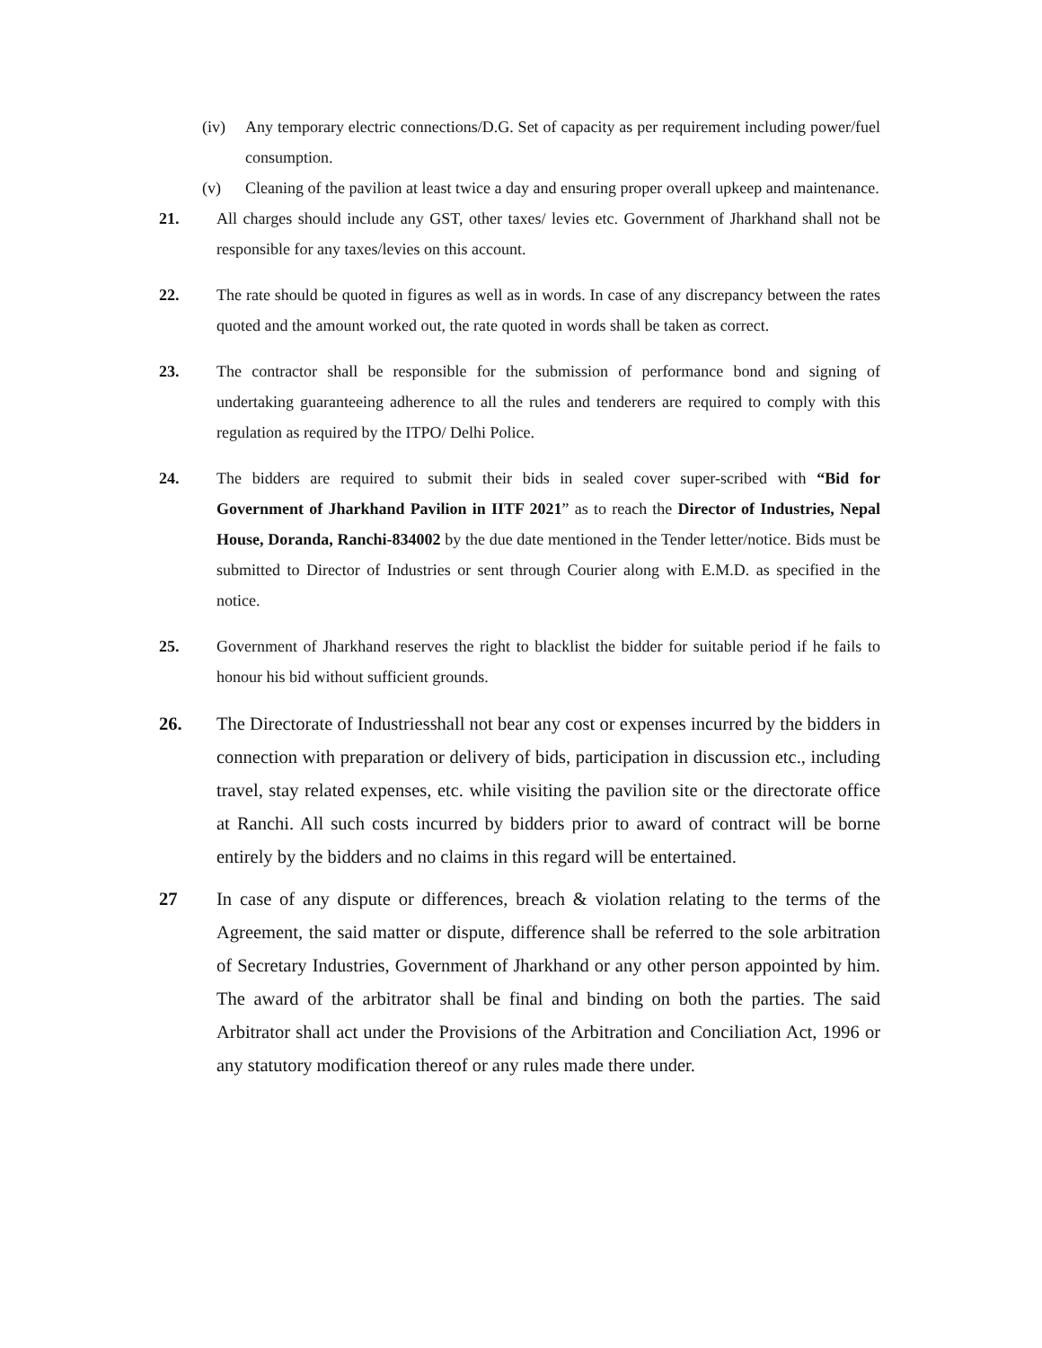(iv) Any temporary electric connections/D.G. Set of capacity as per requirement including power/fuel consumption.
(v) Cleaning of the pavilion at least twice a day and ensuring proper overall upkeep and maintenance.
21. All charges should include any GST, other taxes/ levies etc. Government of Jharkhand shall not be responsible for any taxes/levies on this account.
22. The rate should be quoted in figures as well as in words. In case of any discrepancy between the rates quoted and the amount worked out, the rate quoted in words shall be taken as correct.
23. The contractor shall be responsible for the submission of performance bond and signing of undertaking guaranteeing adherence to all the rules and tenderers are required to comply with this regulation as required by the ITPO/ Delhi Police.
24. The bidders are required to submit their bids in sealed cover super-scribed with “Bid for Government of Jharkhand Pavilion in IITF 2021” as to reach the Director of Industries, Nepal House, Doranda, Ranchi-834002 by the due date mentioned in the Tender letter/notice. Bids must be submitted to Director of Industries or sent through Courier along with E.M.D. as specified in the notice.
25. Government of Jharkhand reserves the right to blacklist the bidder for suitable period if he fails to honour his bid without sufficient grounds.
26. The Directorate of Industriesshall not bear any cost or expenses incurred by the bidders in connection with preparation or delivery of bids, participation in discussion etc., including travel, stay related expenses, etc. while visiting the pavilion site or the directorate office at Ranchi. All such costs incurred by bidders prior to award of contract will be borne entirely by the bidders and no claims in this regard will be entertained.
27 In case of any dispute or differences, breach & violation relating to the terms of the Agreement, the said matter or dispute, difference shall be referred to the sole arbitration of Secretary Industries, Government of Jharkhand or any other person appointed by him. The award of the arbitrator shall be final and binding on both the parties. The said Arbitrator shall act under the Provisions of the Arbitration and Conciliation Act, 1996 or any statutory modification thereof or any rules made there under.